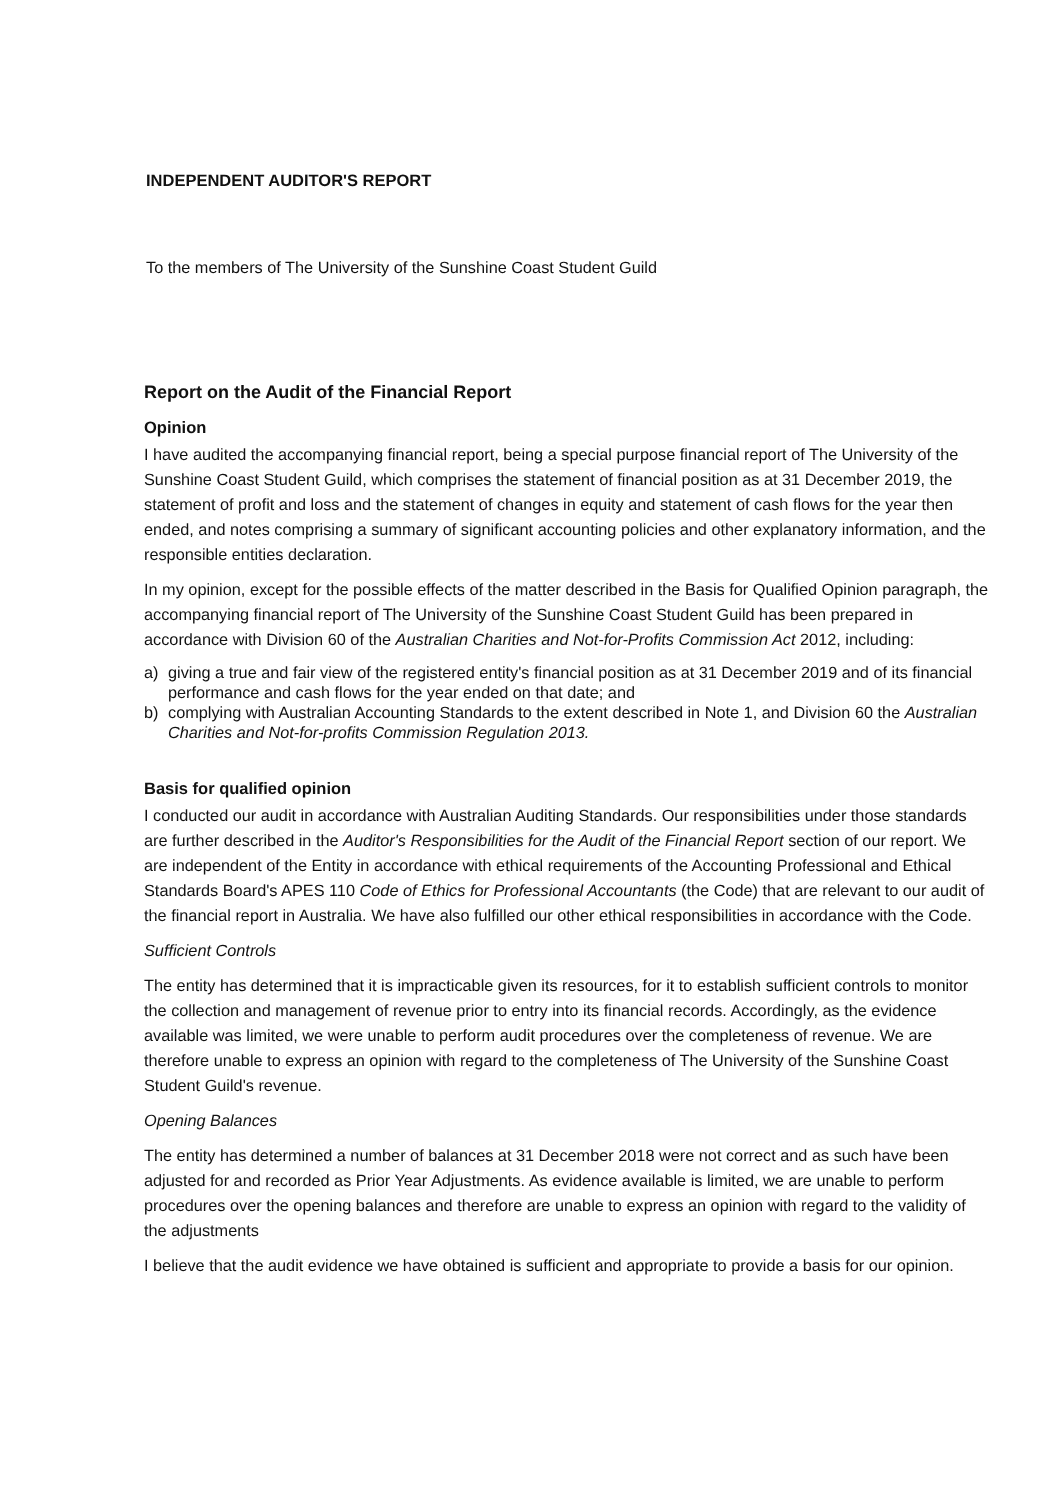INDEPENDENT AUDITOR'S REPORT
To the members of The University of the Sunshine Coast Student Guild
Report on the Audit of the Financial Report
Opinion
I have audited the accompanying financial report, being a special purpose financial report of The University of the Sunshine Coast Student Guild, which comprises the statement of financial position as at 31 December 2019, the statement of profit and loss and the statement of changes in equity and statement of cash flows for the year then ended, and notes comprising a summary of significant accounting policies and other explanatory information, and the responsible entities declaration.
In my opinion, except for the possible effects of the matter described in the Basis for Qualified Opinion paragraph, the accompanying financial report of The University of the Sunshine Coast Student Guild has been prepared in accordance with Division 60 of the Australian Charities and Not-for-Profits Commission Act 2012, including:
a) giving a true and fair view of the registered entity's financial position as at 31 December 2019 and of its financial performance and cash flows for the year ended on that date; and
b) complying with Australian Accounting Standards to the extent described in Note 1, and Division 60 the Australian Charities and Not-for-profits Commission Regulation 2013.
Basis for qualified opinion
I conducted our audit in accordance with Australian Auditing Standards. Our responsibilities under those standards are further described in the Auditor's Responsibilities for the Audit of the Financial Report section of our report. We are independent of the Entity in accordance with ethical requirements of the Accounting Professional and Ethical Standards Board's APES 110 Code of Ethics for Professional Accountants (the Code) that are relevant to our audit of the financial report in Australia. We have also fulfilled our other ethical responsibilities in accordance with the Code.
Sufficient Controls
The entity has determined that it is impracticable given its resources, for it to establish sufficient controls to monitor the collection and management of revenue prior to entry into its financial records. Accordingly, as the evidence available was limited, we were unable to perform audit procedures over the completeness of revenue. We are therefore unable to express an opinion with regard to the completeness of The University of the Sunshine Coast Student Guild's revenue.
Opening Balances
The entity has determined a number of balances at 31 December 2018 were not correct and as such have been adjusted for and recorded as Prior Year Adjustments. As evidence available is limited, we are unable to perform procedures over the opening balances and therefore are unable to express an opinion with regard to the validity of the adjustments
I believe that the audit evidence we have obtained is sufficient and appropriate to provide a basis for our opinion.